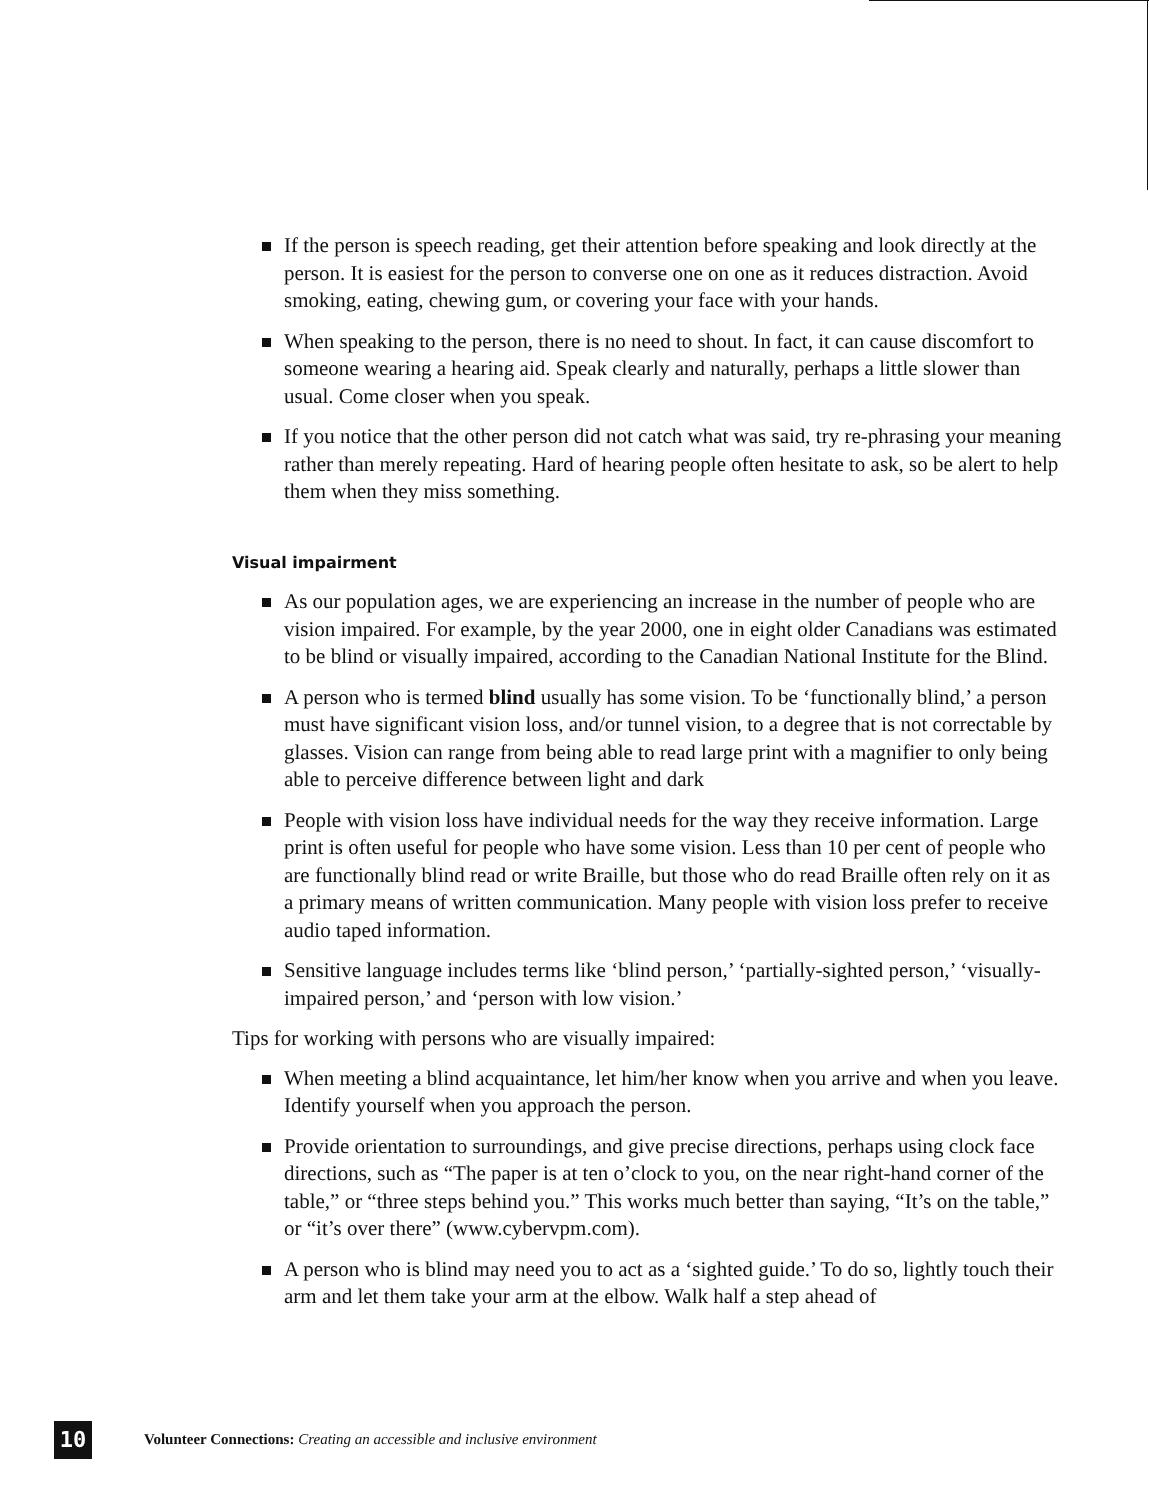If the person is speech reading, get their attention before speaking and look directly at the person. It is easiest for the person to converse one on one as it reduces distraction. Avoid smoking, eating, chewing gum, or covering your face with your hands.
When speaking to the person, there is no need to shout. In fact, it can cause discomfort to someone wearing a hearing aid. Speak clearly and naturally, perhaps a little slower than usual. Come closer when you speak.
If you notice that the other person did not catch what was said, try re-phrasing your meaning rather than merely repeating. Hard of hearing people often hesitate to ask, so be alert to help them when they miss something.
Visual impairment
As our population ages, we are experiencing an increase in the number of people who are vision impaired. For example, by the year 2000, one in eight older Canadians was estimated to be blind or visually impaired, according to the Canadian National Institute for the Blind.
A person who is termed blind usually has some vision. To be ‘functionally blind,’ a person must have significant vision loss, and/or tunnel vision, to a degree that is not correctable by glasses. Vision can range from being able to read large print with a magnifier to only being able to perceive difference between light and dark
People with vision loss have individual needs for the way they receive information. Large print is often useful for people who have some vision. Less than 10 per cent of people who are functionally blind read or write Braille, but those who do read Braille often rely on it as a primary means of written communication. Many people with vision loss prefer to receive audio taped information.
Sensitive language includes terms like ‘blind person,’ ‘partially-sighted person,’ ‘visually-impaired person,’ and ‘person with low vision.’
Tips for working with persons who are visually impaired:
When meeting a blind acquaintance, let him/her know when you arrive and when you leave. Identify yourself when you approach the person.
Provide orientation to surroundings, and give precise directions, perhaps using clock face directions, such as “The paper is at ten o’clock to you, on the near right-hand corner of the table,” or “three steps behind you.” This works much better than saying, “It’s on the table,” or “it’s over there” (www.cybervpm.com).
A person who is blind may need you to act as a ‘sighted guide.’ To do so, lightly touch their arm and let them take your arm at the elbow. Walk half a step ahead of
10
Volunteer Connections: Creating an accessible and inclusive environment